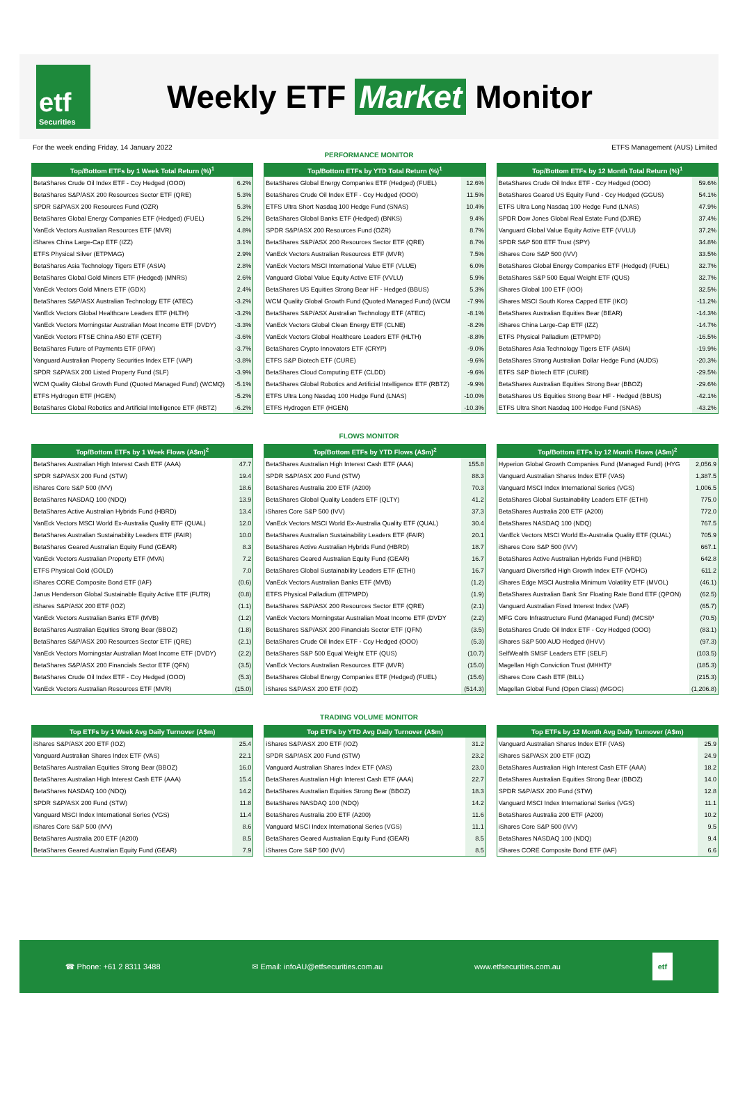etf
Securities
Weekly ETF Market Monitor
For the week ending Friday, 14 January 2022 ETFS Management (AUS) Limited
PERFORMANCE MONITOR
| Top/Bottom ETFs by 1 Week Total Return (%)<sup>1</sup> | |
| --- | --- |
| BetaShares Crude Oil Index ETF - Ccy Hedged (OOO) | 6.2% |
| BetaShares S&P/ASX 200 Resources Sector ETF (QRE) | 5.3% |
| SPDR S&P/ASX 200 Resources Fund (OZR) | 5.3% |
| BetaShares Global Energy Companies ETF (Hedged) (FUEL) | 5.2% |
| VanEck Vectors Australian Resources ETF (MVR) | 4.8% |
| iShares China Large-Cap ETF (IZZ) | 3.1% |
| ETFS Physical Silver (ETPMAG) | 2.9% |
| BetaShares Asia Technology Tigers ETF (ASIA) | 2.8% |
| BetaShares Global Gold Miners ETF (Hedged) (MNRS) | 2.6% |
| VanEck Vectors Gold Miners ETF (GDX) | 2.4% |
| BetaShares S&P/ASX Australian Technology ETF (ATEC) | -3.2% |
| VanEck Vectors Global Healthcare Leaders ETF (HLTH) | -3.2% |
| VanEck Vectors Morningstar Australian Moat Income ETF (DVDY) | -3.3% |
| VanEck Vectors FTSE China A50 ETF (CETF) | -3.6% |
| BetaShares Future of Payments ETF (IPAY) | -3.7% |
| Vanguard Australian Property Securities Index ETF (VAP) | -3.8% |
| SPDR S&P/ASX 200 Listed Property Fund (SLF) | -3.9% |
| WCM Quality Global Growth Fund (Quoted Managed Fund) (WCMQ) | -5.1% |
| ETFS Hydrogen ETF (HGEN) | -5.2% |
| BetaShares Global Robotics and Artificial Intelligence ETF (RBTZ) | -6.2% |
| Top/Bottom ETFs by YTD Total Return (%)<sup>1</sup> | |
| --- | --- |
| BetaShares Global Energy Companies ETF (Hedged) (FUEL) | 12.6% |
| BetaShares Crude Oil Index ETF - Ccy Hedged (OOO) | 11.5% |
| ETFS Ultra Short Nasdaq 100 Hedge Fund (SNAS) | 10.4% |
| BetaShares Global Banks ETF (Hedged) (BNKS) | 9.4% |
| SPDR S&P/ASX 200 Resources Fund (OZR) | 8.7% |
| BetaShares S&P/ASX 200 Resources Sector ETF (QRE) | 8.7% |
| VanEck Vectors Australian Resources ETF (MVR) | 7.5% |
| VanEck Vectors MSCI International Value ETF (VLUE) | 6.0% |
| Vanguard Global Value Equity Active ETF (VVLU) | 5.9% |
| BetaShares US Equities Strong Bear HF - Hedged (BBUS) | 5.3% |
| WCM Quality Global Growth Fund (Quoted Managed Fund) (WCM | -7.9% |
| BetaShares S&P/ASX Australian Technology ETF (ATEC) | -8.1% |
| VanEck Vectors Global Clean Energy ETF (CLNE) | -8.2% |
| VanEck Vectors Global Healthcare Leaders ETF (HLTH) | -8.8% |
| BetaShares Crypto Innovators ETF (CRYP) | -9.0% |
| ETFS S&P Biotech ETF (CURE) | -9.6% |
| BetaShares Cloud Computing ETF (CLDD) | -9.6% |
| BetaShares Global Robotics and Artificial Intelligence ETF (RBTZ) | -9.9% |
| ETFS Ultra Long Nasdaq 100 Hedge Fund (LNAS) | -10.0% |
| ETFS Hydrogen ETF (HGEN) | -10.3% |
| Top/Bottom ETFs by 12 Month Total Return (%)<sup>1</sup> | |
| --- | --- |
| BetaShares Crude Oil Index ETF - Ccy Hedged (OOO) | 59.6% |
| BetaShares Geared US Equity Fund - Ccy Hedged (GGUS) | 54.1% |
| ETFS Ultra Long Nasdaq 100 Hedge Fund (LNAS) | 47.9% |
| SPDR Dow Jones Global Real Estate Fund (DJRE) | 37.4% |
| Vanguard Global Value Equity Active ETF (VVLU) | 37.2% |
| SPDR S&P 500 ETF Trust (SPY) | 34.8% |
| iShares Core S&P 500 (IVV) | 33.5% |
| BetaShares Global Energy Companies ETF (Hedged) (FUEL) | 32.7% |
| BetaShares S&P 500 Equal Weight ETF (QUS) | 32.7% |
| iShares Global 100 ETF (IOO) | 32.5% |
| iShares MSCI South Korea Capped ETF (IKO) | -11.2% |
| BetaShares Australian Equities Bear (BEAR) | -14.3% |
| iShares China Large-Cap ETF (IZZ) | -14.7% |
| ETFS Physical Palladium (ETPMPD) | -16.5% |
| BetaShares Asia Technology Tigers ETF (ASIA) | -19.9% |
| BetaShares Strong Australian Dollar Hedge Fund (AUDS) | -20.3% |
| ETFS S&P Biotech ETF (CURE) | -29.5% |
| BetaShares Australian Equities Strong Bear (BBOZ) | -29.6% |
| BetaShares US Equities Strong Bear HF - Hedged (BBUS) | -42.1% |
| ETFS Ultra Short Nasdaq 100 Hedge Fund (SNAS) | -43.2% |
FLOWS MONITOR
| Top/Bottom ETFs by 1 Week Flows (A$m)<sup>2</sup> | |
| --- | --- |
| BetaShares Australian High Interest Cash ETF (AAA) | 47.7 |
| SPDR S&P/ASX 200 Fund (STW) | 19.4 |
| iShares Core S&P 500 (IVV) | 18.6 |
| BetaShares NASDAQ 100 (NDQ) | 13.9 |
| BetaShares Active Australian Hybrids Fund (HBRD) | 13.4 |
| VanEck Vectors MSCI World Ex-Australia Quality ETF (QUAL) | 12.0 |
| BetaShares Australian Sustainability Leaders ETF (FAIR) | 10.0 |
| BetaShares Geared Australian Equity Fund (GEAR) | 8.3 |
| VanEck Vectors Australian Property ETF (MVA) | 7.2 |
| ETFS Physical Gold (GOLD) | 7.0 |
| iShares CORE Composite Bond ETF (IAF) | (0.6) |
| Janus Henderson Global Sustainable Equity Active ETF (FUTR) | (0.8) |
| iShares S&P/ASX 200 ETF (IOZ) | (1.1) |
| VanEck Vectors Australian Banks ETF (MVB) | (1.2) |
| BetaShares Australian Equities Strong Bear (BBOZ) | (1.8) |
| BetaShares S&P/ASX 200 Resources Sector ETF (QRE) | (2.1) |
| VanEck Vectors Morningstar Australian Moat Income ETF (DVDY) | (2.2) |
| BetaShares S&P/ASX 200 Financials Sector ETF (QFN) | (3.5) |
| BetaShares Crude Oil Index ETF - Ccy Hedged (OOO) | (5.3) |
| VanEck Vectors Australian Resources ETF (MVR) | (15.0) |
| Top/Bottom ETFs by YTD Flows (A$m)<sup>2</sup> | |
| --- | --- |
| BetaShares Australian High Interest Cash ETF (AAA) | 155.8 |
| SPDR S&P/ASX 200 Fund (STW) | 88.3 |
| BetaShares Australia 200 ETF (A200) | 70.3 |
| BetaShares Global Quality Leaders ETF (QLTY) | 41.2 |
| iShares Core S&P 500 (IVV) | 37.3 |
| VanEck Vectors MSCI World Ex-Australia Quality ETF (QUAL) | 30.4 |
| BetaShares Australian Sustainability Leaders ETF (FAIR) | 20.1 |
| BetaShares Active Australian Hybrids Fund (HBRD) | 18.7 |
| BetaShares Geared Australian Equity Fund (GEAR) | 16.7 |
| BetaShares Global Sustainability Leaders ETF (ETHI) | 16.7 |
| VanEck Vectors Australian Banks ETF (MVB) | (1.2) |
| ETFS Physical Palladium (ETPMPD) | (1.9) |
| BetaShares S&P/ASX 200 Resources Sector ETF (QRE) | (2.1) |
| VanEck Vectors Morningstar Australian Moat Income ETF (DVDY | (2.2) |
| BetaShares S&P/ASX 200 Financials Sector ETF (QFN) | (3.5) |
| BetaShares Crude Oil Index ETF - Ccy Hedged (OOO) | (5.3) |
| BetaShares S&P 500 Equal Weight ETF (QUS) | (10.7) |
| VanEck Vectors Australian Resources ETF (MVR) | (15.0) |
| BetaShares Global Energy Companies ETF (Hedged) (FUEL) | (15.6) |
| iShares S&P/ASX 200 ETF (IOZ) | (514.3) |
| Top/Bottom ETFs by 12 Month Flows (A$m)<sup>2</sup> | |
| --- | --- |
| Hyperion Global Growth Companies Fund (Managed Fund) (HYG | 2,056.9 |
| Vanguard Australian Shares Index ETF (VAS) | 1,387.5 |
| Vanguard MSCI Index International Series (VGS) | 1,006.5 |
| BetaShares Global Sustainability Leaders ETF (ETHI) | 775.0 |
| BetaShares Australia 200 ETF (A200) | 772.0 |
| BetaShares NASDAQ 100 (NDQ) | 767.5 |
| VanEck Vectors MSCI World Ex-Australia Quality ETF (QUAL) | 705.9 |
| iShares Core S&P 500 (IVV) | 667.1 |
| BetaShares Active Australian Hybrids Fund (HBRD) | 642.8 |
| Vanguard Diversified High Growth Index ETF (VDHG) | 611.2 |
| iShares Edge MSCI Australia Minimum Volatility ETF (MVOL) | (46.1) |
| BetaShares Australian Bank Snr Floating Rate Bond ETF (QPON) | (62.5) |
| Vanguard Australian Fixed Interest Index (VAF) | (65.7) |
| MFG Core Infrastructure Fund (Managed Fund) (MCSI)³ | (70.5) |
| BetaShares Crude Oil Index ETF - Ccy Hedged (OOO) | (83.1) |
| iShares S&P 500 AUD Hedged (IHVV) | (97.3) |
| SelfWealth SMSF Leaders ETF (SELF) | (103.5) |
| Magellan High Conviction Trust (MHHT)³ | (185.3) |
| iShares Core Cash ETF (BILL) | (215.3) |
| Magellan Global Fund (Open Class) (MGOC) | (1,206.8) |
TRADING VOLUME MONITOR
| Top ETFs by 1 Week Avg Daily Turnover (A$m) | |
| --- | --- |
| iShares S&P/ASX 200 ETF (IOZ) | 25.4 |
| Vanguard Australian Shares Index ETF (VAS) | 22.1 |
| BetaShares Australian Equities Strong Bear (BBOZ) | 16.0 |
| BetaShares Australian High Interest Cash ETF (AAA) | 15.4 |
| BetaShares NASDAQ 100 (NDQ) | 14.2 |
| SPDR S&P/ASX 200 Fund (STW) | 11.8 |
| Vanguard MSCI Index International Series (VGS) | 11.4 |
| iShares Core S&P 500 (IVV) | 8.6 |
| BetaShares Australia 200 ETF (A200) | 8.5 |
| BetaShares Geared Australian Equity Fund (GEAR) | 7.9 |
| Top ETFs by YTD Avg Daily Turnover (A$m) | |
| --- | --- |
| iShares S&P/ASX 200 ETF (IOZ) | 31.2 |
| SPDR S&P/ASX 200 Fund (STW) | 23.2 |
| Vanguard Australian Shares Index ETF (VAS) | 23.0 |
| BetaShares Australian High Interest Cash ETF (AAA) | 22.7 |
| BetaShares Australian Equities Strong Bear (BBOZ) | 18.3 |
| BetaShares NASDAQ 100 (NDQ) | 14.2 |
| BetaShares Australia 200 ETF (A200) | 11.6 |
| Vanguard MSCI Index International Series (VGS) | 11.1 |
| BetaShares Geared Australian Equity Fund (GEAR) | 8.5 |
| iShares Core S&P 500 (IVV) | 8.5 |
| Top ETFs by 12 Month Avg Daily Turnover (A$m) | |
| --- | --- |
| Vanguard Australian Shares Index ETF (VAS) | 25.9 |
| iShares S&P/ASX 200 ETF (IOZ) | 24.9 |
| BetaShares Australian High Interest Cash ETF (AAA) | 18.2 |
| BetaShares Australian Equities Strong Bear (BBOZ) | 14.0 |
| SPDR S&P/ASX 200 Fund (STW) | 12.8 |
| Vanguard MSCI Index International Series (VGS) | 11.1 |
| BetaShares Australia 200 ETF (A200) | 10.2 |
| iShares Core S&P 500 (IVV) | 9.5 |
| BetaShares NASDAQ 100 (NDQ) | 9.4 |
| iShares CORE Composite Bond ETF (IAF) | 6.6 |
☎ Phone: +61 2 8311 3488 ✉ Email: infoAU@etfsecurities.com.au www.etfsecurities.com.au etf